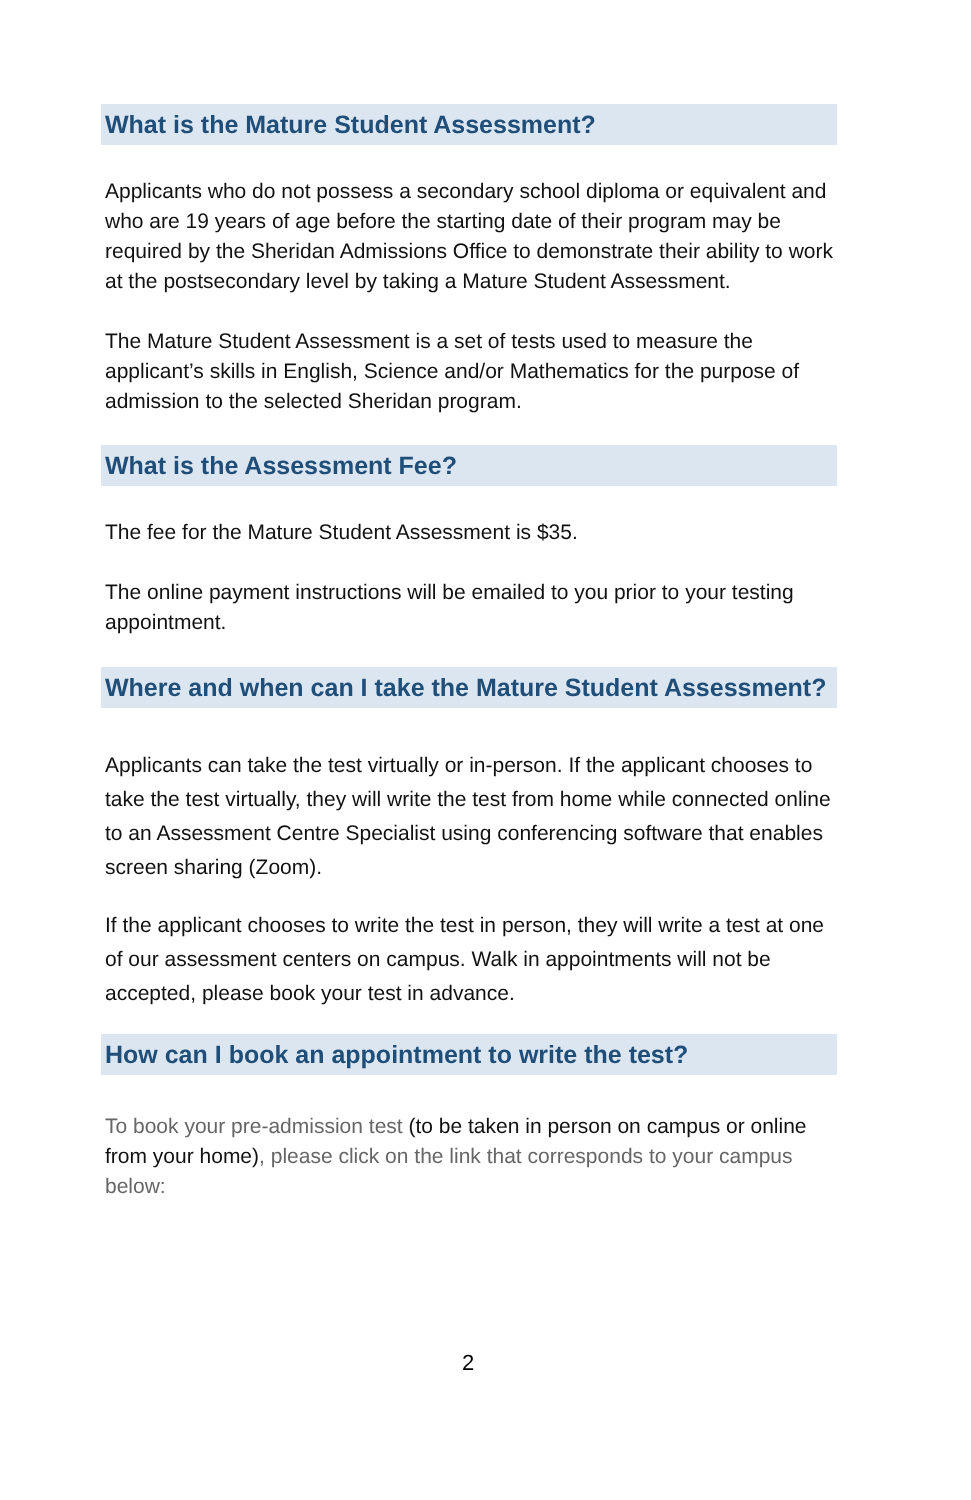What is the Mature Student Assessment?
Applicants who do not possess a secondary school diploma or equivalent and who are 19 years of age before the starting date of their program may be required by the Sheridan Admissions Office to demonstrate their ability to work at the postsecondary level by taking a Mature Student Assessment.
The Mature Student Assessment is a set of tests used to measure the applicant’s skills in English, Science and/or Mathematics for the purpose of admission to the selected Sheridan program.
What is the Assessment Fee?
The fee for the Mature Student Assessment is $35.
The online payment instructions will be emailed to you prior to your testing appointment.
Where and when can I take the Mature Student Assessment?
Applicants can take the test virtually or in-person. If the applicant chooses to take the test virtually, they will write the test from home while connected online to an Assessment Centre Specialist using conferencing software that enables screen sharing (Zoom).
If the applicant chooses to write the test in person, they will write a test at one of our assessment centers on campus. Walk in appointments will not be accepted, please book your test in advance.
How can I book an appointment to write the test?
To book your pre-admission test (to be taken in person on campus or online from your home), please click on the link that corresponds to your campus below:
2